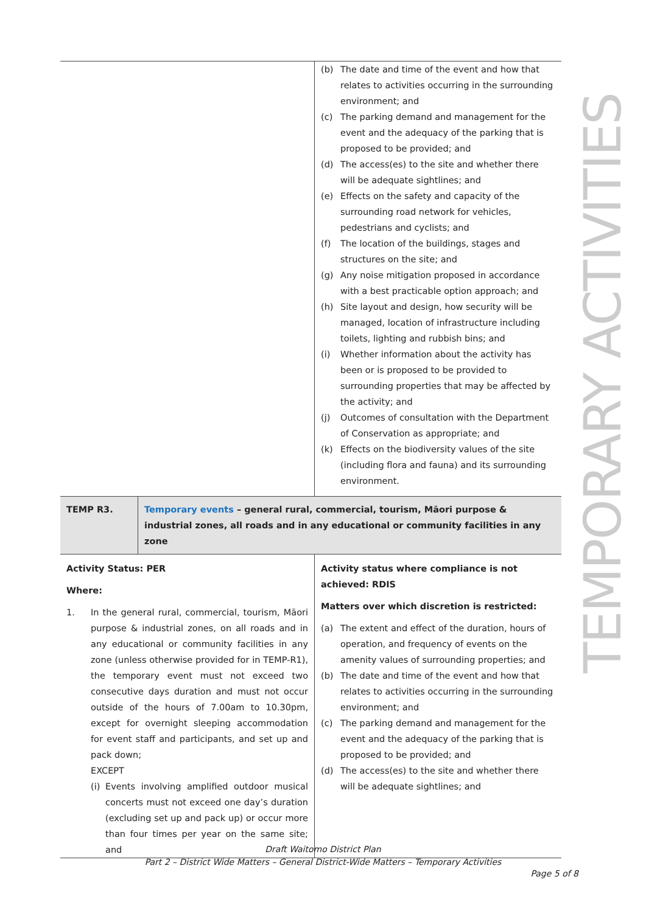| | (b) The date and time of the event and how that relates to activities occurring in the surrounding environment; and (c) The parking demand and management for the event and the adequacy of the parking that is proposed to be provided; and (d) The access(es) to the site and whether there will be adequate sightlines; and (e) Effects on the safety and capacity of the surrounding road network for vehicles, pedestrians and cyclists; and (f) The location of the buildings, stages and structures on the site; and (g) Any noise mitigation proposed in accordance with a best practicable option approach; and (h) Site layout and design, how security will be managed, location of infrastructure including toilets, lighting and rubbish bins; and (i) Whether information about the activity has been or is proposed to be provided to surrounding properties that may be affected by the activity; and (j) Outcomes of consultation with the Department of Conservation as appropriate; and (k) Effects on the biodiversity values of the site (including flora and fauna) and its surrounding environment. |
| TEMP R3. | Temporary events – general rural, commercial, tourism, Māori purpose & industrial zones, all roads and in any educational or community facilities in any zone |
| Activity Status: PER Where: 1. In the general rural, commercial, tourism, Māori purpose & industrial zones, on all roads and in any educational or community facilities in any zone (unless otherwise provided for in TEMP-R1), the temporary event must not exceed two consecutive days duration and must not occur outside of the hours of 7.00am to 10.30pm, except for overnight sleeping accommodation for event staff and participants, and set up and pack down; EXCEPT (i) Events involving amplified outdoor musical concerts must not exceed one day’s duration (excluding set up and pack up) or occur more than four times per year on the same site; and | Activity status where compliance is not achieved: RDIS Matters over which discretion is restricted: (a) The extent and effect of the duration, hours of operation, and frequency of events on the amenity values of surrounding properties; and (b) The date and time of the event and how that relates to activities occurring in the surrounding environment; and (c) The parking demand and management for the event and the adequacy of the parking that is proposed to be provided; and (d) The access(es) to the site and whether there will be adequate sightlines; and |
TEMPORARY ACTIVITIES
Draft Waitomo District Plan
Part 2 – District Wide Matters – General District-Wide Matters – Temporary Activities
Page 5 of 8